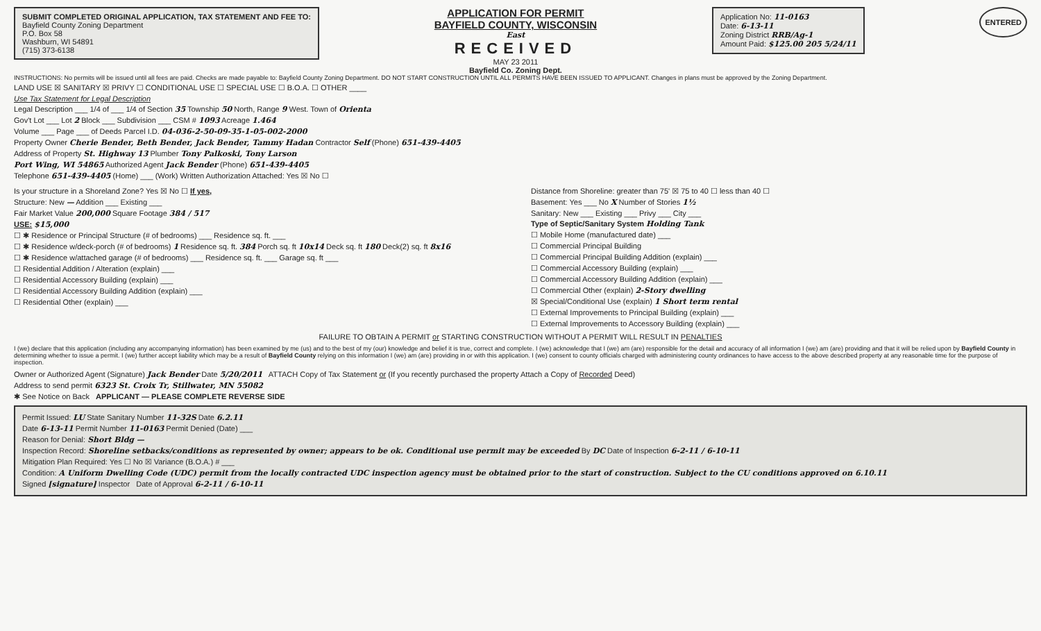SUBMIT COMPLETED ORIGINAL APPLICATION, TAX STATEMENT AND FEE TO:
Bayfield County Zoning Department
P.O. Box 58
Washburn, WI 54891
(715) 373-6138
APPLICATION FOR PERMIT
BAYFIELD COUNTY, WISCONSIN
East
RECEIVED
MAY 23 2011
Bayfield Co. Zoning Dept.
Application No: 11-0163
Date: 6-13-11
Zoning District RRB/Ag-1
Amount Paid: $125.00 205 5/24/11
ENTERED
INSTRUCTIONS: No permits will be issued until all fees are paid. Checks are made payable to: Bayfield County Zoning Department. DO NOT START CONSTRUCTION UNTIL ALL PERMITS HAVE BEEN ISSUED TO APPLICANT. Changes in plans must be approved by the Zoning Department.
LAND USE ☒ SANITARY ☒ PRIVY ☐ CONDITIONAL USE ☐ SPECIAL USE ☐ B.O.A. ☐ OTHER ____
Use Tax Statement for Legal Description
Legal Description ___ 1/4 of ___ 1/4 of Section 35 Township 50 North, Range 9 West. Town of Orienta
Gov't Lot ___ Lot 2 Block ___ Subdivision ___ CSM # 1093 Acreage 1.464
Volume ___ Page ___ of Deeds Parcel I.D. 04-036-2-50-09-35-1-05-002-2000
Property Owner Cherie Bender, Beth Bender, Jack Bender, Tammy Hadan Contractor Self (Phone) 651-439-4405
Address of Property St. Highway 13 Plumber Tony Palkoski, Tony Larson
Port Wing, WI 54865 Authorized Agent Jack Bender (Phone) 651-439-4405
Telephone 651-439-4405 (Home) ___ (Work) Written Authorization Attached: Yes ☒ No ☐
Is your structure in a Shoreland Zone? Yes ☒ No ☐ If yes,
Structure: New — Addition ___ Existing ___
Fair Market Value 200,000 Square Footage 384 / 517
USE: $15,000
☐ ✱ Residence or Principal Structure (# of bedrooms) ___ Residence sq. ft. ___
☐ ✱ Residence w/deck-porch (# of bedrooms) 1 Residence sq. ft. 384 Porch sq. ft 10x14 Deck sq. ft 180 Deck(2) sq. ft 8x16
☐ ✱ Residence w/attached garage (# of bedrooms) ___ Residence sq. ft. ___ Garage sq. ft ___
☐ Residential Addition / Alteration (explain) ___
☐ Residential Accessory Building (explain) ___
☐ Residential Accessory Building Addition (explain) ___
☐ Residential Other (explain) ___
Distance from Shoreline: greater than 75' ☒ 75 to 40 ☐ less than 40 ☐
Basement: Yes ___ No X Number of Stories 1½
Sanitary: New ___ Existing ___ Privy ___ City ___
Type of Septic/Sanitary System Holding Tank
☐ Mobile Home (manufactured date) ___
☐ Commercial Principal Building
☐ Commercial Principal Building Addition (explain) ___
☐ Commercial Accessory Building (explain) ___
☐ Commercial Accessory Building Addition (explain) ___
☐ Commercial Other (explain) 2-Story dwelling
☒ Special/Conditional Use (explain) 1 Short term rental
☐ External Improvements to Principal Building (explain) ___
☐ External Improvements to Accessory Building (explain) ___
FAILURE TO OBTAIN A PERMIT or STARTING CONSTRUCTION WITHOUT A PERMIT WILL RESULT IN PENALTIES
I (we) declare that this application (including any accompanying information) has been examined by me (us) and to the best of my (our) knowledge and belief it is true, correct and complete. I (we) acknowledge that I (we) am (are) responsible for the detail and accuracy of all information I (we) am (are) providing and that it will be relied upon by Bayfield County in determining whether to issue a permit. I (we) further accept liability which may be a result of Bayfield County relying on this information I (we) am (are) providing in or with this application. I (we) consent to county officials charged with administering county ordinances to have access to the above described property at any reasonable time for the purpose of inspection.
Owner or Authorized Agent (Signature) Jack Bender Date 5/20/2011 ATTACH Copy of Tax Statement or (If you recently purchased the property Attach a Copy of Recorded Deed)
Address to send permit 6323 St. Croix Tr, Stillwater, MN 55082
✱ See Notice on Back APPLICANT — PLEASE COMPLETE REVERSE SIDE
Permit Issued: LU State Sanitary Number 11-32S Date 6.2.11
Date 6-13-11 Permit Number 11-0163 Permit Denied (Date) ___
Reason for Denial: Short Bldg —
Inspection Record: Shoreline setbacks/conditions as represented by owner; appears to be ok. Conditional use permit may be exceeded By DC Date of Inspection 6-2-11 / 6-10-11
Mitigation Plan Required: Yes ☐ No ☒ Variance (B.O.A.) # ___
Condition: A Uniform Dwelling Code (UDC) permit from the locally contracted UDC inspection agency must be obtained prior to the start of construction. Subject to the CU conditions approved on 6.10.11
Signed [signature] Inspector Date of Approval 6-2-11 / 6-10-11